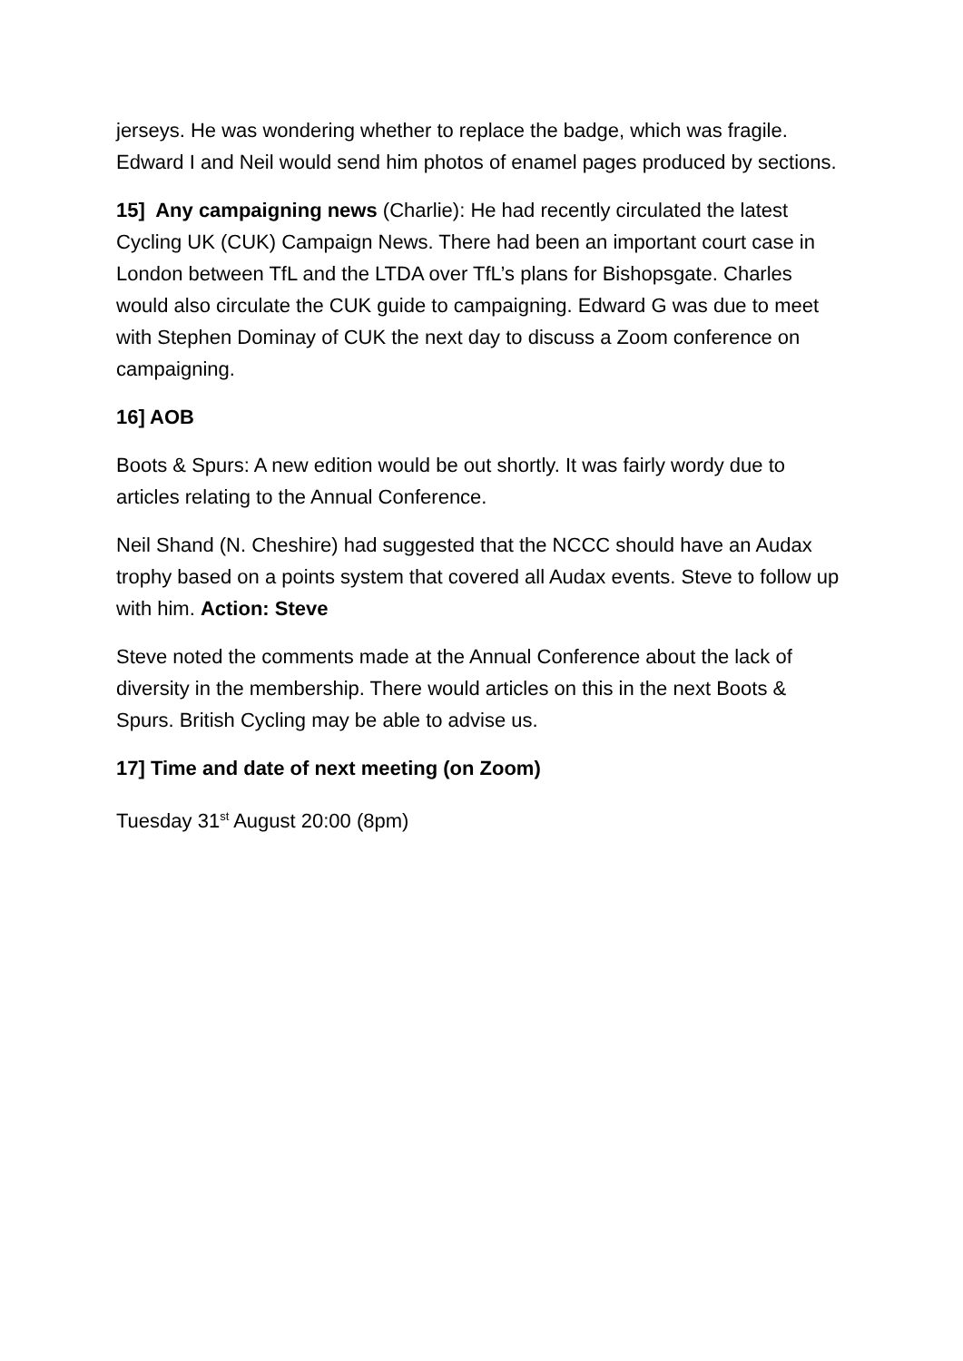jerseys. He was wondering whether to replace the badge, which was fragile. Edward I and Neil would send him photos of enamel pages produced by sections.
15] Any campaigning news (Charlie): He had recently circulated the latest Cycling UK (CUK) Campaign News. There had been an important court case in London between TfL and the LTDA over TfL’s plans for Bishopsgate. Charles would also circulate the CUK guide to campaigning. Edward G was due to meet with Stephen Dominay of CUK the next day to discuss a Zoom conference on campaigning.
16] AOB
Boots & Spurs: A new edition would be out shortly. It was fairly wordy due to articles relating to the Annual Conference.
Neil Shand (N. Cheshire) had suggested that the NCCC should have an Audax trophy based on a points system that covered all Audax events. Steve to follow up with him. Action: Steve
Steve noted the comments made at the Annual Conference about the lack of diversity in the membership. There would articles on this in the next Boots & Spurs. British Cycling may be able to advise us.
17] Time and date of next meeting (on Zoom)
Tuesday 31<sup>st</sup> August 20:00 (8pm)